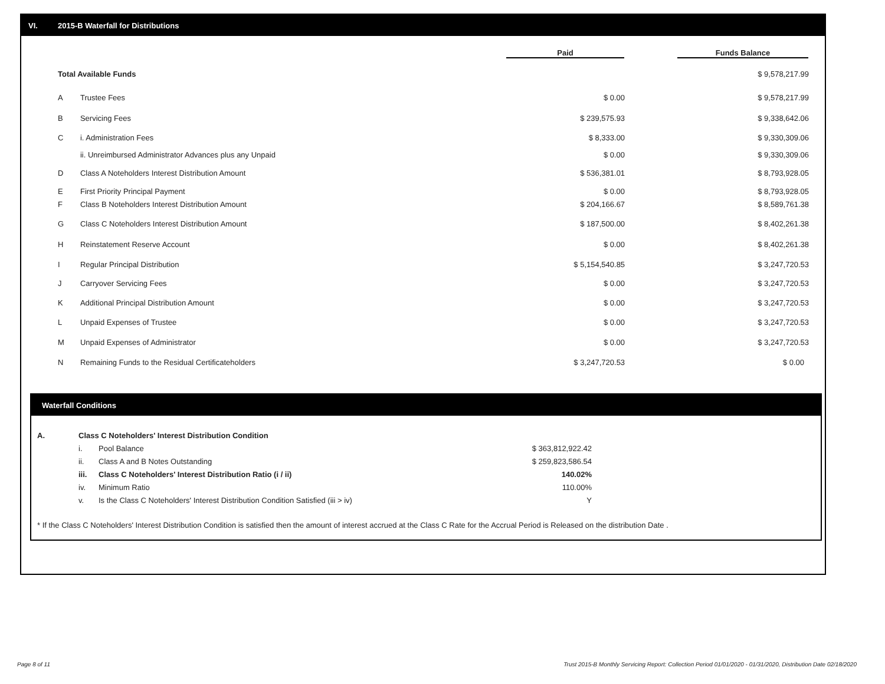VI. 2015-B Waterfall for Distributions
| | | Paid | Funds Balance |
| --- | --- | --- | --- |
| Total Available Funds | | | $ 9,578,217.99 |
| A | Trustee Fees | $ 0.00 | $ 9,578,217.99 |
| B | Servicing Fees | $ 239,575.93 | $ 9,338,642.06 |
| C | i. Administration Fees | $ 8,333.00 | $ 9,330,309.06 |
| | ii. Unreimbursed Administrator Advances plus any Unpaid | $ 0.00 | $ 9,330,309.06 |
| D | Class A Noteholders Interest Distribution Amount | $ 536,381.01 | $ 8,793,928.05 |
| E | First Priority Principal Payment | $ 0.00 | $ 8,793,928.05 |
| F | Class B Noteholders Interest Distribution Amount | $ 204,166.67 | $ 8,589,761.38 |
| G | Class C Noteholders Interest Distribution Amount | $ 187,500.00 | $ 8,402,261.38 |
| H | Reinstatement Reserve Account | $ 0.00 | $ 8,402,261.38 |
| I | Regular Principal Distribution | $ 5,154,540.85 | $ 3,247,720.53 |
| J | Carryover Servicing Fees | $ 0.00 | $ 3,247,720.53 |
| K | Additional Principal Distribution Amount | $ 0.00 | $ 3,247,720.53 |
| L | Unpaid Expenses of Trustee | $ 0.00 | $ 3,247,720.53 |
| M | Unpaid Expenses of Administrator | $ 0.00 | $ 3,247,720.53 |
| N | Remaining Funds to the Residual Certificateholders | $ 3,247,720.53 | $ 0.00 |
Waterfall Conditions
| A. | Class C Noteholders' Interest Distribution Condition | | |
| | i. | Pool Balance | $ 363,812,922.42 |
| | ii. | Class A and B Notes Outstanding | $ 259,823,586.54 |
| | iii. | Class C Noteholders' Interest Distribution Ratio (i / ii) | 140.02% |
| | iv. | Minimum Ratio | 110.00% |
| | v. | Is the Class C Noteholders' Interest Distribution Condition Satisfied (iii > iv) | Y |
* If the Class C Noteholders' Interest Distribution Condition is satisfied then the amount of interest accrued at the Class C Rate for the Accrual Period is Released on the distribution Date .
Page 8 of 11
Trust 2015-B Monthly Servicing Report: Collection Period 01/01/2020 - 01/31/2020, Distribution Date 02/18/2020